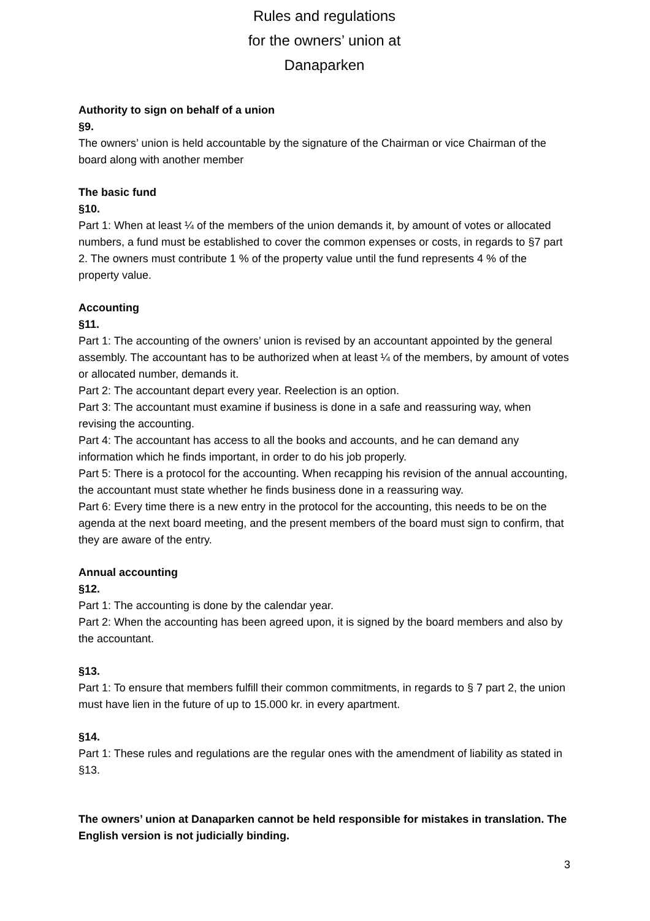Rules and regulations
for the owners’ union at
Danaparken
Authority to sign on behalf of a union
§9.
The owners’ union is held accountable by the signature of the Chairman or vice Chairman of the board along with another member
The basic fund
§10.
Part 1: When at least ¼ of the members of the union demands it, by amount of votes or allocated numbers, a fund must be established to cover the common expenses or costs, in regards to §7 part 2. The owners must contribute 1 % of the property value until the fund represents 4 % of the property value.
Accounting
§11.
Part 1: The accounting of the owners’ union is revised by an accountant appointed by the general assembly. The accountant has to be authorized when at least ¼ of the members, by amount of votes or allocated number, demands it.
Part 2: The accountant depart every year. Reelection is an option.
Part 3: The accountant must examine if business is done in a safe and reassuring way, when revising the accounting.
Part 4: The accountant has access to all the books and accounts, and he can demand any information which he finds important, in order to do his job properly.
Part 5: There is a protocol for the accounting. When recapping his revision of the annual accounting, the accountant must state whether he finds business done in a reassuring way.
Part 6: Every time there is a new entry in the protocol for the accounting, this needs to be on the agenda at the next board meeting, and the present members of the board must sign to confirm, that they are aware of the entry.
Annual accounting
§12.
Part 1: The accounting is done by the calendar year.
Part 2: When the accounting has been agreed upon, it is signed by the board members and also by the accountant.
§13.
Part 1: To ensure that members fulfill their common commitments, in regards to § 7 part 2, the union must have lien in the future of up to 15.000 kr. in every apartment.
§14.
Part 1: These rules and regulations are the regular ones with the amendment of liability as stated in §13.
The owners’ union at Danaparken cannot be held responsible for mistakes in translation. The English version is not judicially binding.
3